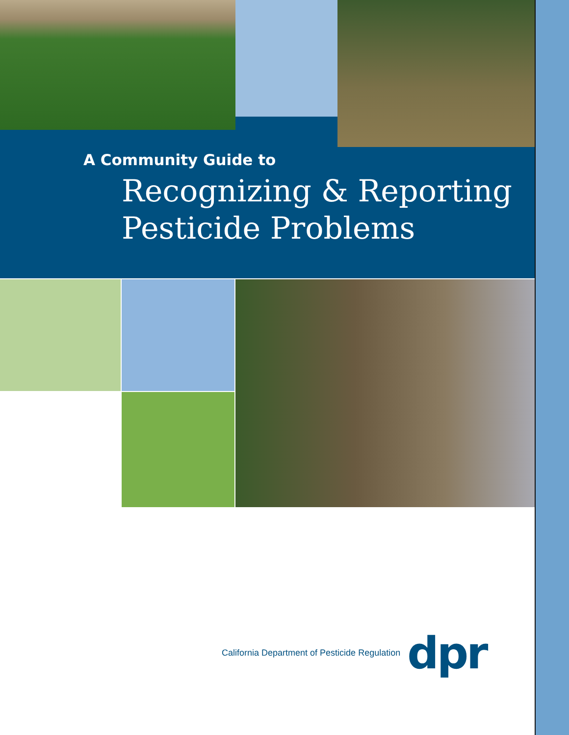A Community Guide to
Recognizing & Reporting
Pesticide Problems
California Department of Pesticide Regulation
dpr